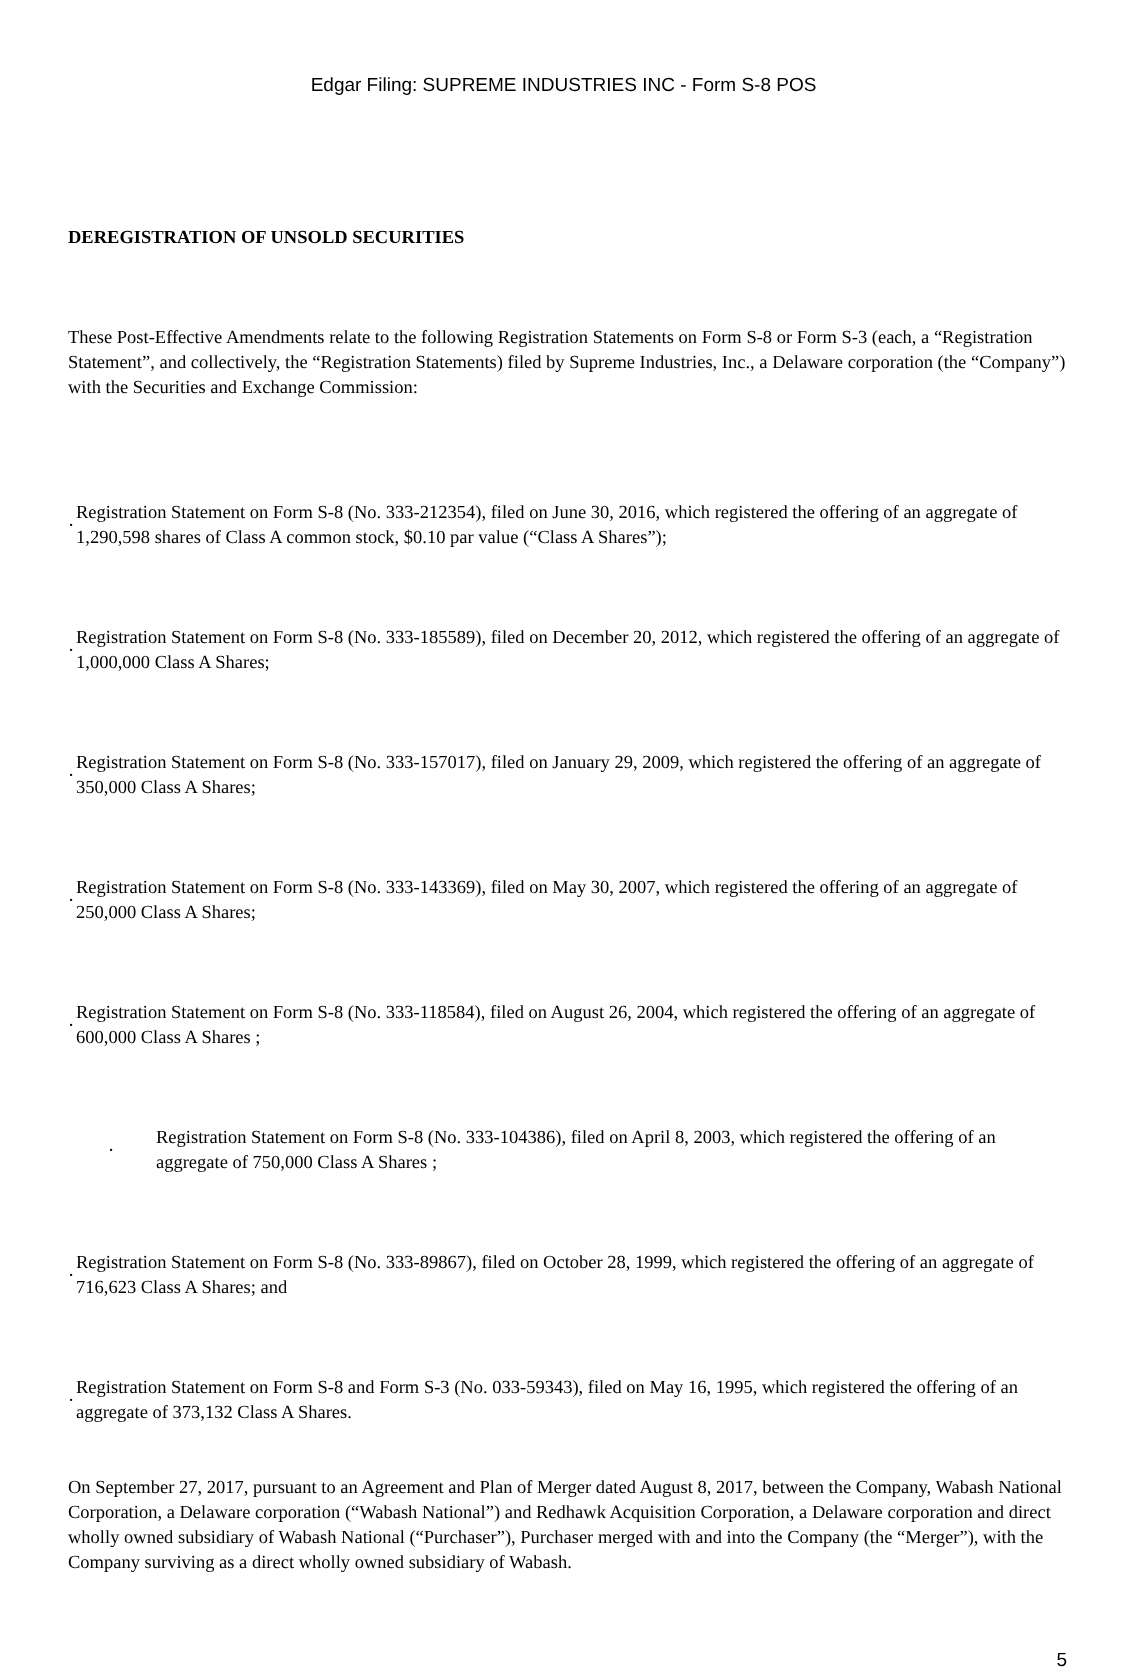Edgar Filing: SUPREME INDUSTRIES INC - Form S-8 POS
DEREGISTRATION OF UNSOLD SECURITIES
These Post-Effective Amendments relate to the following Registration Statements on Form S-8 or Form S-3 (each, a “Registration Statement”, and collectively, the “Registration Statements) filed by Supreme Industries, Inc., a Delaware corporation (the “Company”) with the Securities and Exchange Commission:
·
Registration Statement on Form S-8 (No. 333-212354), filed on June 30, 2016, which registered the offering of an aggregate of 1,290,598 shares of Class A common stock, $0.10 par value (“Class A Shares”);
·
Registration Statement on Form S-8 (No. 333-185589), filed on December 20, 2012, which registered the offering of an aggregate of 1,000,000 Class A Shares;
·
Registration Statement on Form S-8 (No. 333-157017), filed on January 29, 2009, which registered the offering of an aggregate of 350,000 Class A Shares;
·
Registration Statement on Form S-8 (No. 333-143369), filed on May 30, 2007, which registered the offering of an aggregate of 250,000 Class A Shares;
·
Registration Statement on Form S-8 (No. 333-118584), filed on August 26, 2004, which registered the offering of an aggregate of 600,000 Class A Shares ;
·
Registration Statement on Form S-8 (No. 333-104386), filed on April 8, 2003, which registered the offering of an aggregate of 750,000 Class A Shares ;
·
Registration Statement on Form S-8 (No. 333-89867), filed on October 28, 1999, which registered the offering of an aggregate of 716,623 Class A Shares; and
·
Registration Statement on Form S-8 and Form S-3 (No. 033-59343), filed on May 16, 1995, which registered the offering of an aggregate of 373,132 Class A Shares.
On September 27, 2017, pursuant to an Agreement and Plan of Merger dated August 8, 2017, between the Company, Wabash National Corporation, a Delaware corporation (“Wabash National”) and Redhawk Acquisition Corporation, a Delaware corporation and direct wholly owned subsidiary of Wabash National (“Purchaser”), Purchaser merged with and into the Company (the “Merger”), with the Company surviving as a direct wholly owned subsidiary of Wabash.
5